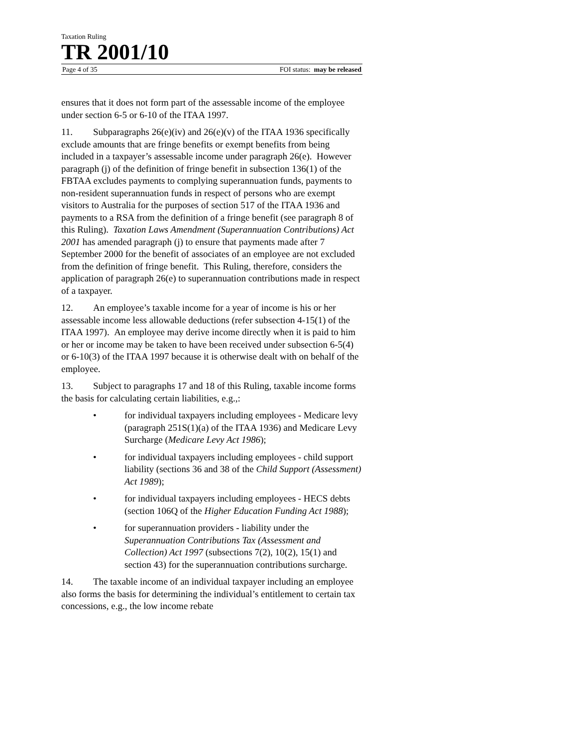Taxation Ruling
TR 2001/10
Page 4 of 35 FOI status: may be released
ensures that it does not form part of the assessable income of the employee under section 6-5 or 6-10 of the ITAA 1997.
11. Subparagraphs 26(e)(iv) and 26(e)(v) of the ITAA 1936 specifically exclude amounts that are fringe benefits or exempt benefits from being included in a taxpayer’s assessable income under paragraph 26(e). However paragraph (j) of the definition of fringe benefit in subsection 136(1) of the FBTAA excludes payments to complying superannuation funds, payments to non-resident superannuation funds in respect of persons who are exempt visitors to Australia for the purposes of section 517 of the ITAA 1936 and payments to a RSA from the definition of a fringe benefit (see paragraph 8 of this Ruling). Taxation Laws Amendment (Superannuation Contributions) Act 2001 has amended paragraph (j) to ensure that payments made after 7 September 2000 for the benefit of associates of an employee are not excluded from the definition of fringe benefit. This Ruling, therefore, considers the application of paragraph 26(e) to superannuation contributions made in respect of a taxpayer.
12. An employee’s taxable income for a year of income is his or her assessable income less allowable deductions (refer subsection 4-15(1) of the ITAA 1997). An employee may derive income directly when it is paid to him or her or income may be taken to have been received under subsection 6-5(4) or 6-10(3) of the ITAA 1997 because it is otherwise dealt with on behalf of the employee.
13. Subject to paragraphs 17 and 18 of this Ruling, taxable income forms the basis for calculating certain liabilities, e.g.,:
• for individual taxpayers including employees - Medicare levy (paragraph 251S(1)(a) of the ITAA 1936) and Medicare Levy Surcharge (Medicare Levy Act 1986);
• for individual taxpayers including employees - child support liability (sections 36 and 38 of the Child Support (Assessment) Act 1989);
• for individual taxpayers including employees - HECS debts (section 106Q of the Higher Education Funding Act 1988);
• for superannuation providers - liability under the Superannuation Contributions Tax (Assessment and Collection) Act 1997 (subsections 7(2), 10(2), 15(1) and section 43) for the superannuation contributions surcharge.
14. The taxable income of an individual taxpayer including an employee also forms the basis for determining the individual’s entitlement to certain tax concessions, e.g., the low income rebate